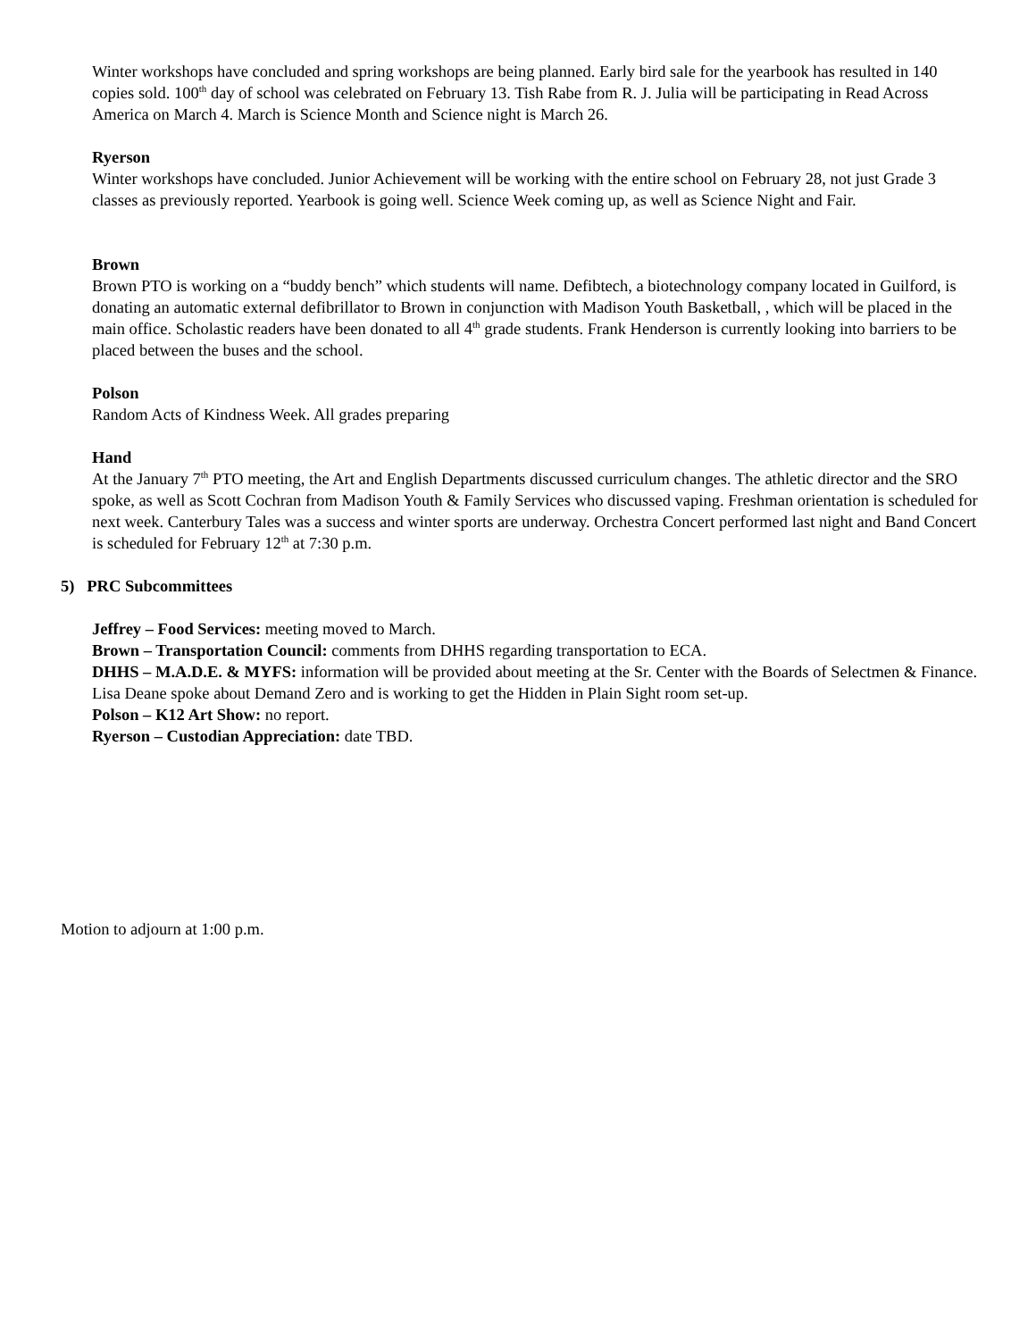Winter workshops have concluded and spring workshops are being planned. Early bird sale for the yearbook has resulted in 140 copies sold. 100<sup>th</sup> day of school was celebrated on February 13. Tish Rabe from R. J. Julia will be participating in Read Across America on March 4. March is Science Month and Science night is March 26.
Ryerson
Winter workshops have concluded. Junior Achievement will be working with the entire school on February 28, not just Grade 3 classes as previously reported. Yearbook is going well. Science Week coming up, as well as Science Night and Fair.
Brown
Brown PTO is working on a “buddy bench” which students will name. Defibtech, a biotechnology company located in Guilford, is donating an automatic external defibrillator to Brown in conjunction with Madison Youth Basketball, , which will be placed in the main office. Scholastic readers have been donated to all 4<sup>th</sup> grade students. Frank Henderson is currently looking into barriers to be placed between the buses and the school.
Polson
Random Acts of Kindness Week. All grades preparing
Hand
At the January 7<sup>th</sup> PTO meeting, the Art and English Departments discussed curriculum changes. The athletic director and the SRO spoke, as well as Scott Cochran from Madison Youth & Family Services who discussed vaping. Freshman orientation is scheduled for next week. Canterbury Tales was a success and winter sports are underway. Orchestra Concert performed last night and Band Concert is scheduled for February 12<sup>th</sup> at 7:30 p.m.
5) PRC Subcommittees
Jeffrey – Food Services: meeting moved to March.
Brown – Transportation Council: comments from DHHS regarding transportation to ECA.
DHHS – M.A.D.E. & MYFS: information will be provided about meeting at the Sr. Center with the Boards of Selectmen & Finance. Lisa Deane spoke about Demand Zero and is working to get the Hidden in Plain Sight room set-up.
Polson – K12 Art Show: no report.
Ryerson – Custodian Appreciation: date TBD.
Motion to adjourn at 1:00 p.m.